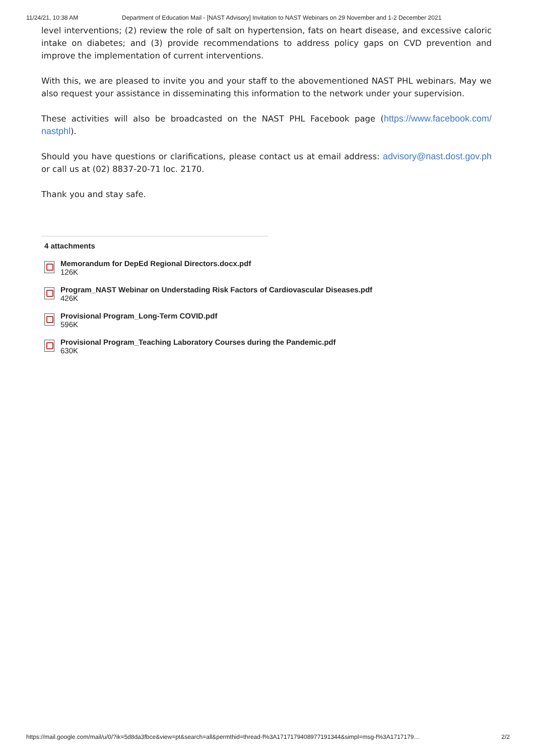11/24/21, 10:38 AM Department of Education Mail - [NAST Advisory] Invitation to NAST Webinars on 29 November and 1-2 December 2021
level interventions; (2) review the role of salt on hypertension, fats on heart disease, and excessive caloric intake on diabetes; and (3) provide recommendations to address policy gaps on CVD prevention and improve the implementation of current interventions.
With this, we are pleased to invite you and your staff to the abovementioned NAST PHL webinars. May we also request your assistance in disseminating this information to the network under your supervision.
These activities will also be broadcasted on the NAST PHL Facebook page (https://www.facebook.com/ nastphl).
Should you have questions or clarifications, please contact us at email address: advisory@nast.dost.gov.ph or call us at (02) 8837-20-71 loc. 2170.
Thank you and stay safe.
4 attachments
Memorandum for DepEd Regional Directors.docx.pdf
126K
Program_NAST Webinar on Understading Risk Factors of Cardiovascular Diseases.pdf
426K
Provisional Program_Long-Term COVID.pdf
596K
Provisional Program_Teaching Laboratory Courses during the Pandemic.pdf
630K
https://mail.google.com/mail/u/0/?ik=5d8da3fbce&view=pt&search=all&permthid=thread-f%3A1717179408977191344&simpl=msg-f%3A1717179… 2/2